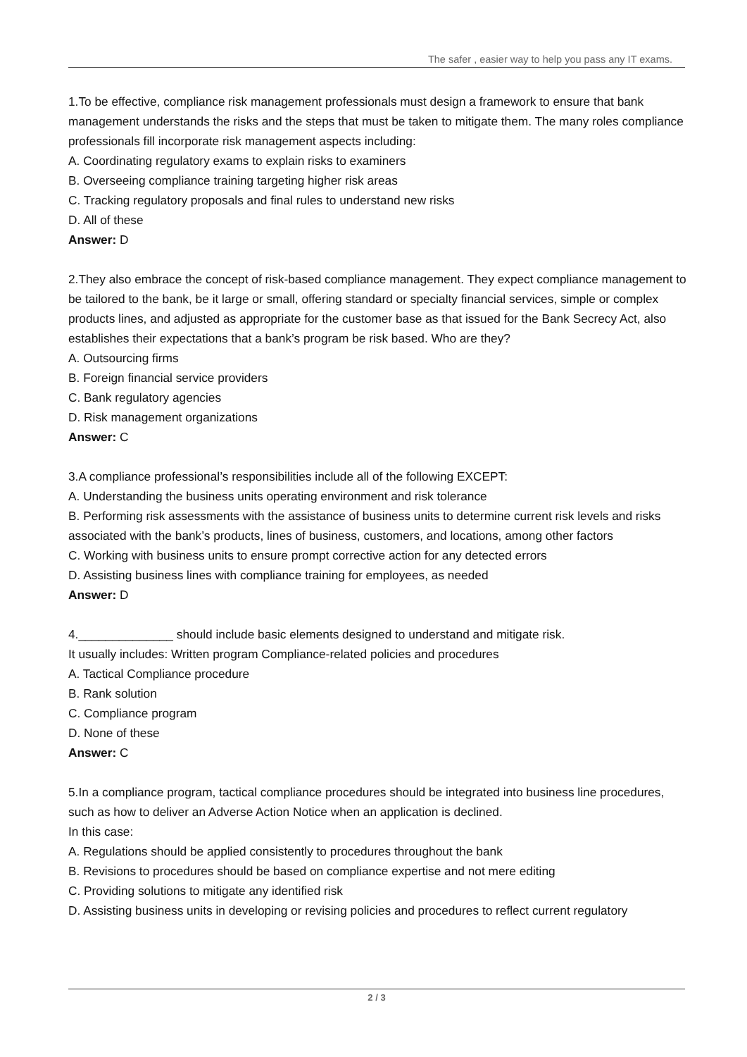The safer , easier way to help you pass any IT exams.
1.To be effective, compliance risk management professionals must design a framework to ensure that bank management understands the risks and the steps that must be taken to mitigate them. The many roles compliance professionals fill incorporate risk management aspects including:
A. Coordinating regulatory exams to explain risks to examiners
B. Overseeing compliance training targeting higher risk areas
C. Tracking regulatory proposals and final rules to understand new risks
D. All of these
Answer: D
2.They also embrace the concept of risk-based compliance management. They expect compliance management to be tailored to the bank, be it large or small, offering standard or specialty financial services, simple or complex products lines, and adjusted as appropriate for the customer base as that issued for the Bank Secrecy Act, also establishes their expectations that a bank’s program be risk based. Who are they?
A. Outsourcing firms
B. Foreign financial service providers
C. Bank regulatory agencies
D. Risk management organizations
Answer: C
3.A compliance professional’s responsibilities include all of the following EXCEPT:
A. Understanding the business units operating environment and risk tolerance
B. Performing risk assessments with the assistance of business units to determine current risk levels and risks associated with the bank’s products, lines of business, customers, and locations, among other factors
C. Working with business units to ensure prompt corrective action for any detected errors
D. Assisting business lines with compliance training for employees, as needed
Answer: D
4.______________ should include basic elements designed to understand and mitigate risk.
It usually includes: Written program Compliance-related policies and procedures
A. Tactical Compliance procedure
B. Rank solution
C. Compliance program
D. None of these
Answer: C
5.In a compliance program, tactical compliance procedures should be integrated into business line procedures, such as how to deliver an Adverse Action Notice when an application is declined.
In this case:
A. Regulations should be applied consistently to procedures throughout the bank
B. Revisions to procedures should be based on compliance expertise and not mere editing
C. Providing solutions to mitigate any identified risk
D. Assisting business units in developing or revising policies and procedures to reflect current regulatory
2 / 3